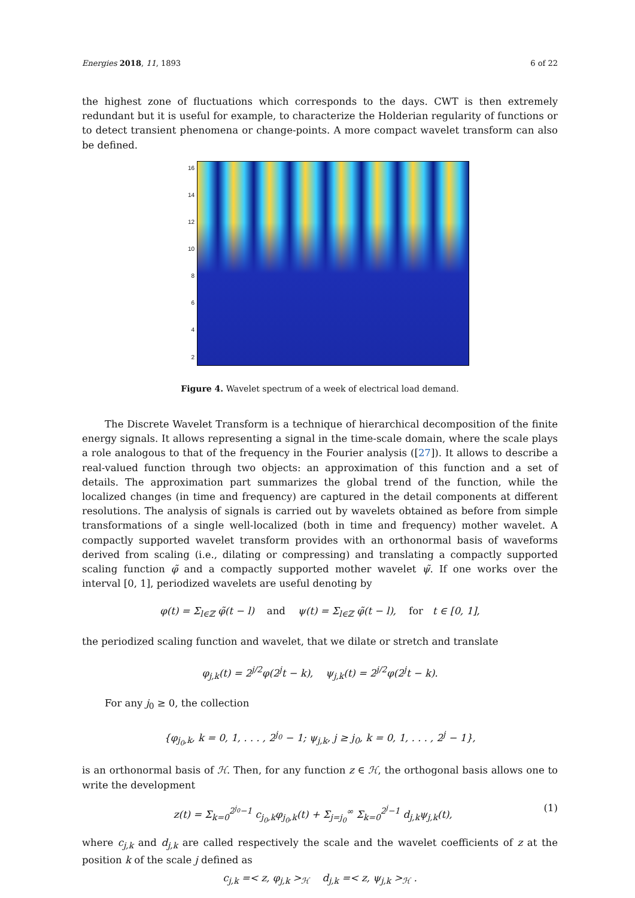Energies 2018, 11, 1893 6 of 22
the highest zone of fluctuations which corresponds to the days. CWT is then extremely redundant but it is useful for example, to characterize the Holderian regularity of functions or to detect transient phenomena or change-points. A more compact wavelet transform can also be defined.
16
14
12
10
8642
Figure 4. Wavelet spectrum of a week of electrical load demand.
The Discrete Wavelet Transform is a technique of hierarchical decomposition of the finite energy signals. It allows representing a signal in the time-scale domain, where the scale plays a role analogous to that of the frequency in the Fourier analysis ([27]). It allows to describe a real-valued function through two objects: an approximation of this function and a set of details. The approximation part summarizes the global trend of the function, while the localized changes (in time and frequency) are captured in the detail components at different resolutions. The analysis of signals is carried out by wavelets obtained as before from simple transformations of a single well-localized (both in time and frequency) mother wavelet. A compactly supported wavelet transform provides with an orthonormal basis of waveforms derived from scaling (i.e., dilating or compressing) and translating a compactly supported scaling function φ̃ and a compactly supported mother wavelet ψ̃. If one works over the interval [0, 1], periodized wavelets are useful denoting by
φ(t) = Σ<sub>l∈ℤ</sub> φ̃(t − l) and ψ(t) = Σ<sub>l∈ℤ</sub> φ̃(t − l), for t ∈ [0, 1],
the periodized scaling function and wavelet, that we dilate or stretch and translate
φ<sub>j,k</sub>(t) = 2<sup>j/2</sup>φ(2<sup>j</sup>t − k), ψ<sub>j,k</sub>(t) = 2<sup>j/2</sup>φ(2<sup>j</sup>t − k).
For any j<sub>0</sub> ≥ 0, the collection
{φ<sub>j<sub>0</sub>,k</sub>, k = 0, 1, . . . , 2<sup>j<sub>0</sub></sup> − 1; ψ<sub>j,k</sub>, j ≥ j<sub>0</sub>, k = 0, 1, . . . , 2<sup>j</sup> − 1},
is an orthonormal basis of ℋ. Then, for any function z ∈ ℋ, the orthogonal basis allows one to write the development
z(t) = Σ<sub>k=0</sub><sup>2<sup>j<sub>0</sub></sup>−1</sup> c<sub>j<sub>0</sub>,k</sub>φ<sub>j<sub>0</sub>,k</sub>(t) + Σ<sub>j=j<sub>0</sub></sub><sup>∞</sup> Σ<sub>k=0</sub><sup>2<sup>j</sup>−1</sup> d<sub>j,k</sub>ψ<sub>j,k</sub>(t), (1)
where c<sub>j,k</sub> and d<sub>j,k</sub> are called respectively the scale and the wavelet coefficients of z at the position k of the scale j defined as
c<sub>j,k</sub> =< z, φ<sub>j,k</sub> ><sub>ℋ</sub> d<sub>j,k</sub> =< z, ψ<sub>j,k</sub> ><sub>ℋ</sub> .